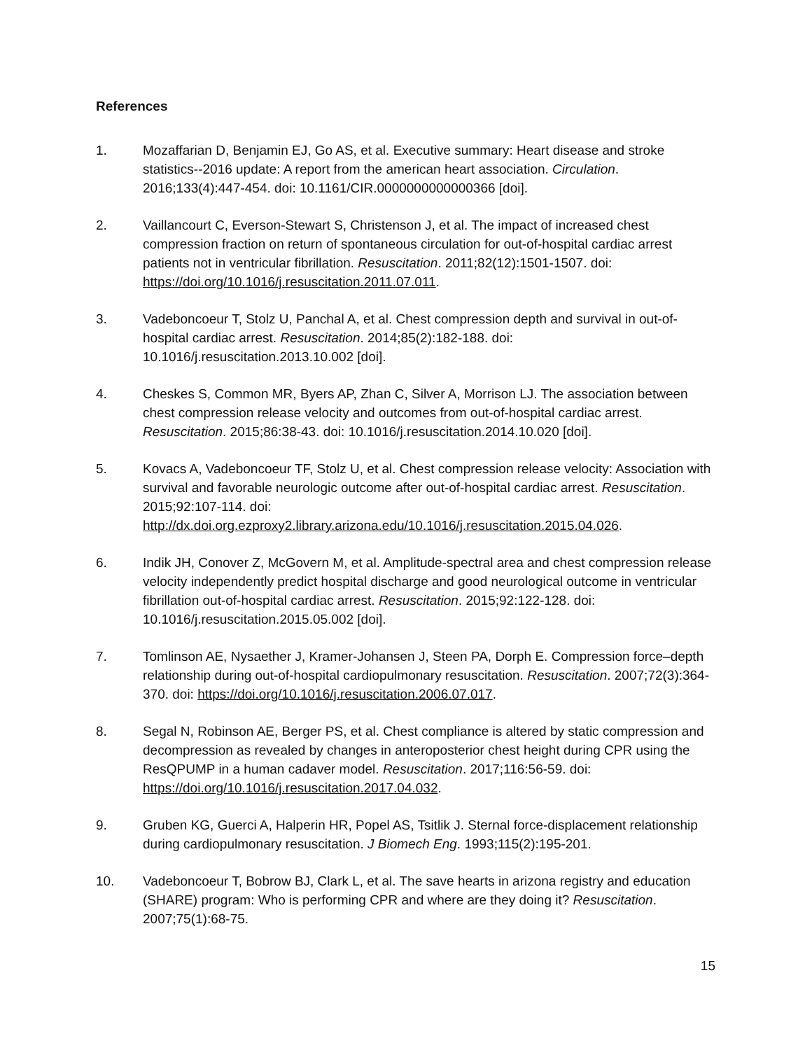References
1. Mozaffarian D, Benjamin EJ, Go AS, et al. Executive summary: Heart disease and stroke statistics--2016 update: A report from the american heart association. Circulation. 2016;133(4):447-454. doi: 10.1161/CIR.0000000000000366 [doi].
2. Vaillancourt C, Everson-Stewart S, Christenson J, et al. The impact of increased chest compression fraction on return of spontaneous circulation for out-of-hospital cardiac arrest patients not in ventricular fibrillation. Resuscitation. 2011;82(12):1501-1507. doi: https://doi.org/10.1016/j.resuscitation.2011.07.011.
3. Vadeboncoeur T, Stolz U, Panchal A, et al. Chest compression depth and survival in out-of-hospital cardiac arrest. Resuscitation. 2014;85(2):182-188. doi: 10.1016/j.resuscitation.2013.10.002 [doi].
4. Cheskes S, Common MR, Byers AP, Zhan C, Silver A, Morrison LJ. The association between chest compression release velocity and outcomes from out-of-hospital cardiac arrest. Resuscitation. 2015;86:38-43. doi: 10.1016/j.resuscitation.2014.10.020 [doi].
5. Kovacs A, Vadeboncoeur TF, Stolz U, et al. Chest compression release velocity: Association with survival and favorable neurologic outcome after out-of-hospital cardiac arrest. Resuscitation. 2015;92:107-114. doi: http://dx.doi.org.ezproxy2.library.arizona.edu/10.1016/j.resuscitation.2015.04.026.
6. Indik JH, Conover Z, McGovern M, et al. Amplitude-spectral area and chest compression release velocity independently predict hospital discharge and good neurological outcome in ventricular fibrillation out-of-hospital cardiac arrest. Resuscitation. 2015;92:122-128. doi: 10.1016/j.resuscitation.2015.05.002 [doi].
7. Tomlinson AE, Nysaether J, Kramer-Johansen J, Steen PA, Dorph E. Compression force–depth relationship during out-of-hospital cardiopulmonary resuscitation. Resuscitation. 2007;72(3):364-370. doi: https://doi.org/10.1016/j.resuscitation.2006.07.017.
8. Segal N, Robinson AE, Berger PS, et al. Chest compliance is altered by static compression and decompression as revealed by changes in anteroposterior chest height during CPR using the ResQPUMP in a human cadaver model. Resuscitation. 2017;116:56-59. doi: https://doi.org/10.1016/j.resuscitation.2017.04.032.
9. Gruben KG, Guerci A, Halperin HR, Popel AS, Tsitlik J. Sternal force-displacement relationship during cardiopulmonary resuscitation. J Biomech Eng. 1993;115(2):195-201.
10. Vadeboncoeur T, Bobrow BJ, Clark L, et al. The save hearts in arizona registry and education (SHARE) program: Who is performing CPR and where are they doing it? Resuscitation. 2007;75(1):68-75.
15